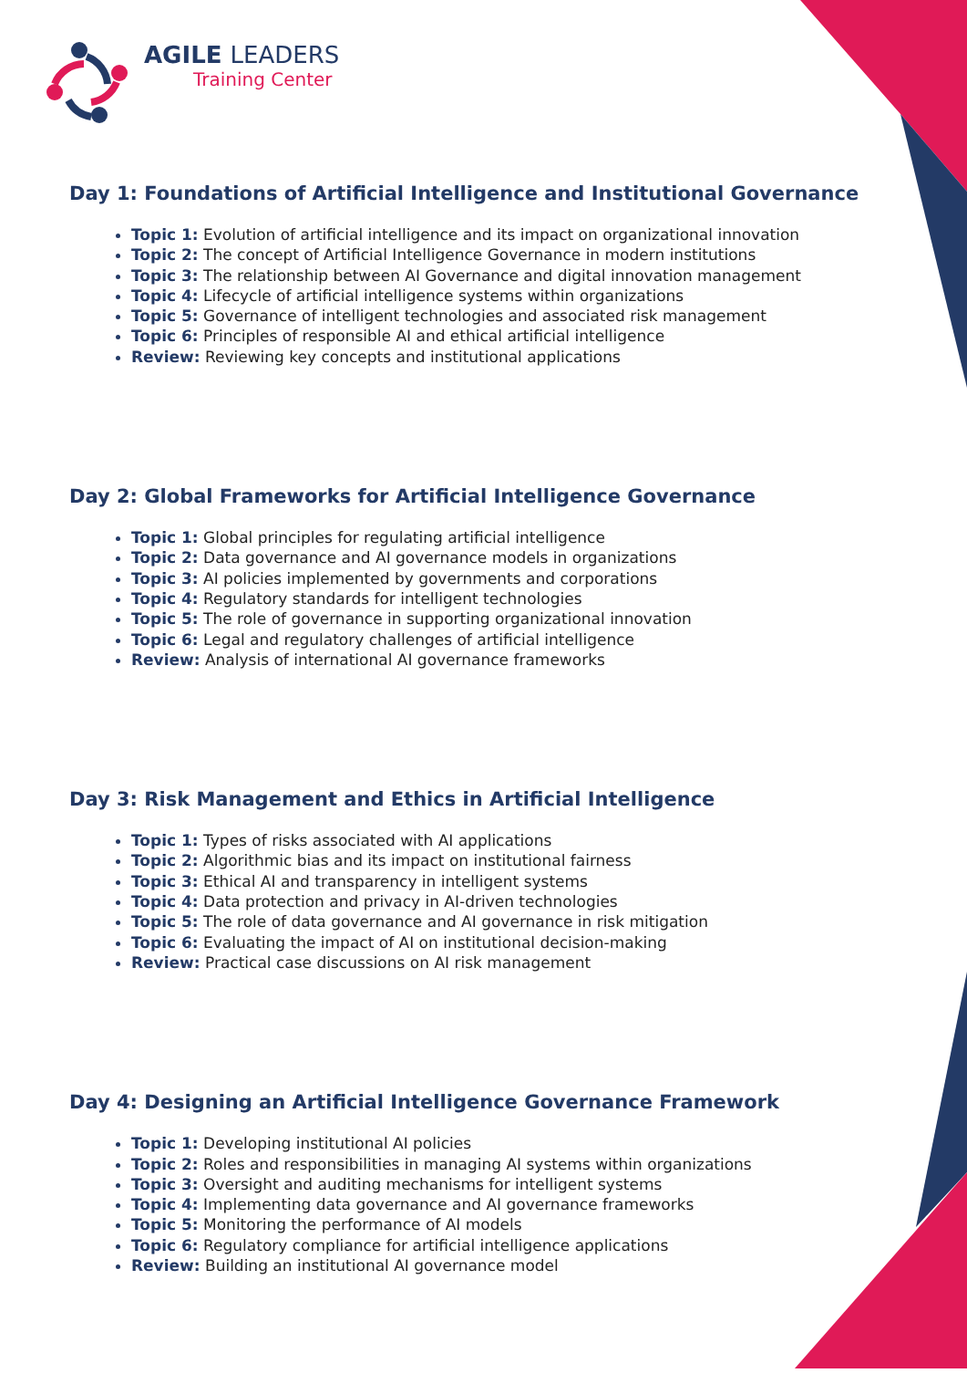AGILE LEADERS
Training Center
Day 1: Foundations of Artificial Intelligence and Institutional Governance
Topic 1: Evolution of artificial intelligence and its impact on organizational innovation
Topic 2: The concept of Artificial Intelligence Governance in modern institutions
Topic 3: The relationship between AI Governance and digital innovation management
Topic 4: Lifecycle of artificial intelligence systems within organizations
Topic 5: Governance of intelligent technologies and associated risk management
Topic 6: Principles of responsible AI and ethical artificial intelligence
Review: Reviewing key concepts and institutional applications
Day 2: Global Frameworks for Artificial Intelligence Governance
Topic 1: Global principles for regulating artificial intelligence
Topic 2: Data governance and AI governance models in organizations
Topic 3: AI policies implemented by governments and corporations
Topic 4: Regulatory standards for intelligent technologies
Topic 5: The role of governance in supporting organizational innovation
Topic 6: Legal and regulatory challenges of artificial intelligence
Review: Analysis of international AI governance frameworks
Day 3: Risk Management and Ethics in Artificial Intelligence
Topic 1: Types of risks associated with AI applications
Topic 2: Algorithmic bias and its impact on institutional fairness
Topic 3: Ethical AI and transparency in intelligent systems
Topic 4: Data protection and privacy in AI-driven technologies
Topic 5: The role of data governance and AI governance in risk mitigation
Topic 6: Evaluating the impact of AI on institutional decision-making
Review: Practical case discussions on AI risk management
Day 4: Designing an Artificial Intelligence Governance Framework
Topic 1: Developing institutional AI policies
Topic 2: Roles and responsibilities in managing AI systems within organizations
Topic 3: Oversight and auditing mechanisms for intelligent systems
Topic 4: Implementing data governance and AI governance frameworks
Topic 5: Monitoring the performance of AI models
Topic 6: Regulatory compliance for artificial intelligence applications
Review: Building an institutional AI governance model